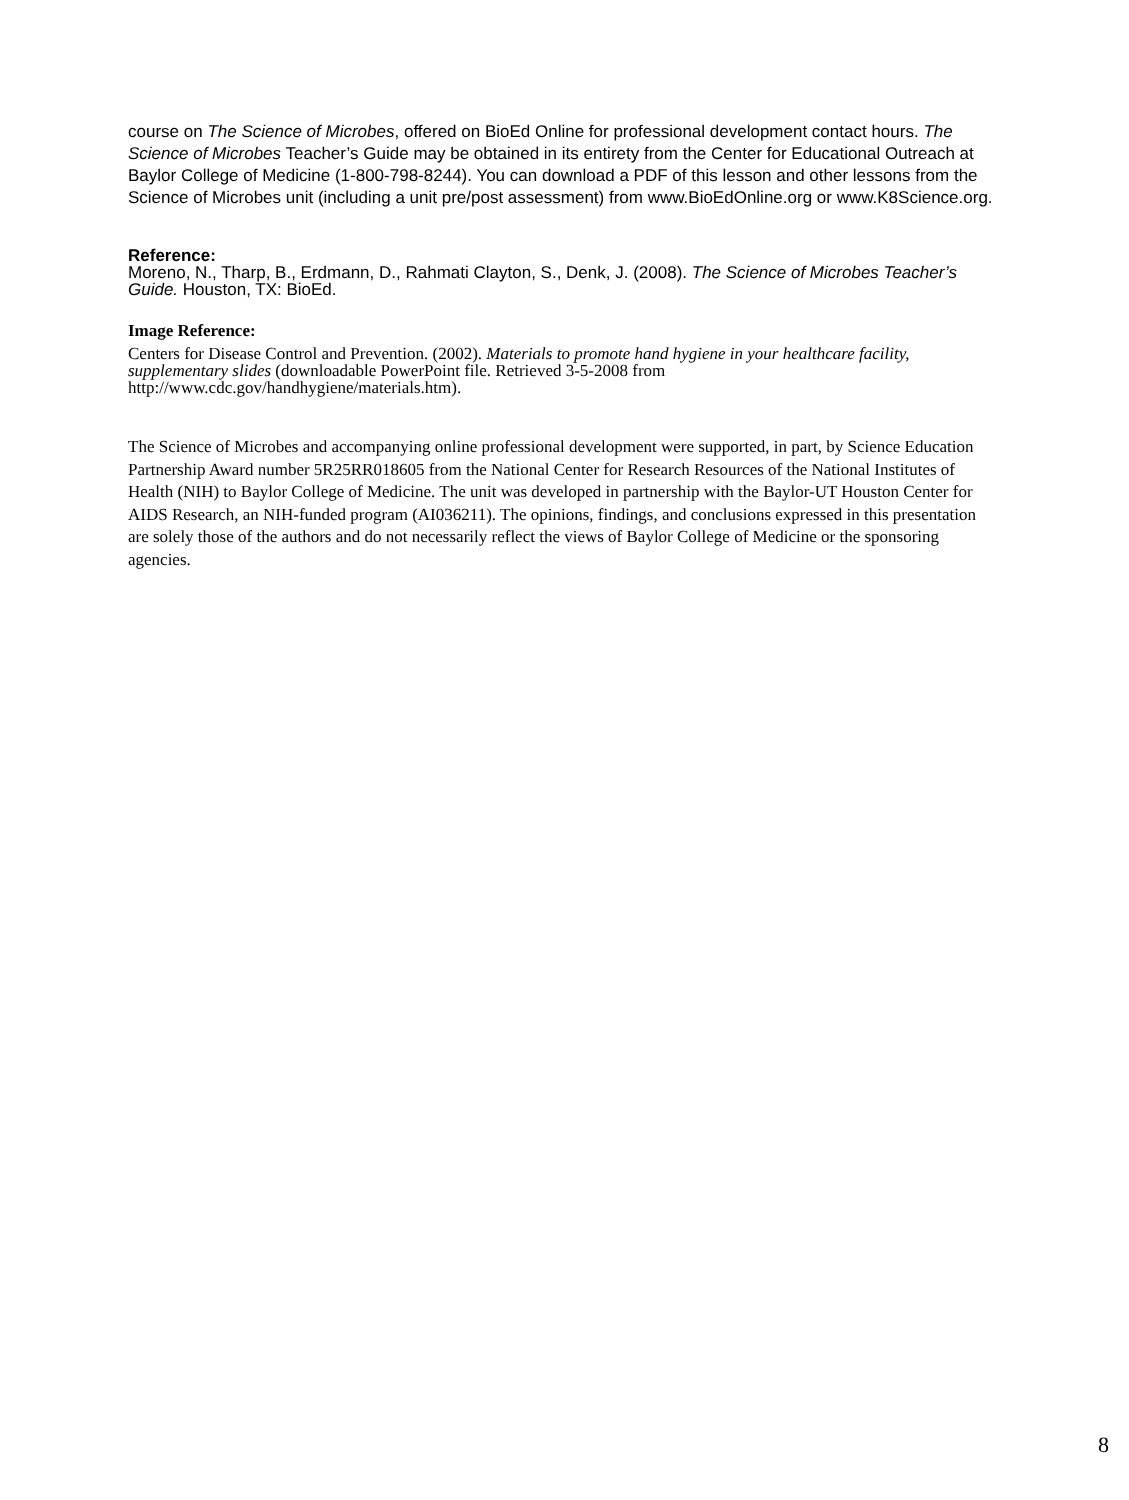course on The Science of Microbes, offered on BioEd Online for professional development contact hours. The Science of Microbes Teacher’s Guide may be obtained in its entirety from the Center for Educational Outreach at Baylor College of Medicine (1-800-798-8244). You can download a PDF of this lesson and other lessons from the Science of Microbes unit (including a unit pre/post assessment) from www.BioEdOnline.org or www.K8Science.org.
Reference:
Moreno, N., Tharp, B., Erdmann, D., Rahmati Clayton, S., Denk, J. (2008). The Science of Microbes Teacher’s Guide. Houston, TX: BioEd.
Image Reference:
Centers for Disease Control and Prevention. (2002). Materials to promote hand hygiene in your healthcare facility, supplementary slides (downloadable PowerPoint file. Retrieved 3-5-2008 from http://www.cdc.gov/handhygiene/materials.htm).
The Science of Microbes and accompanying online professional development were supported, in part, by Science Education Partnership Award number 5R25RR018605 from the National Center for Research Resources of the National Institutes of Health (NIH) to Baylor College of Medicine. The unit was developed in partnership with the Baylor-UT Houston Center for AIDS Research, an NIH-funded program (AI036211). The opinions, findings, and conclusions expressed in this presentation are solely those of the authors and do not necessarily reflect the views of Baylor College of Medicine or the sponsoring agencies.
8